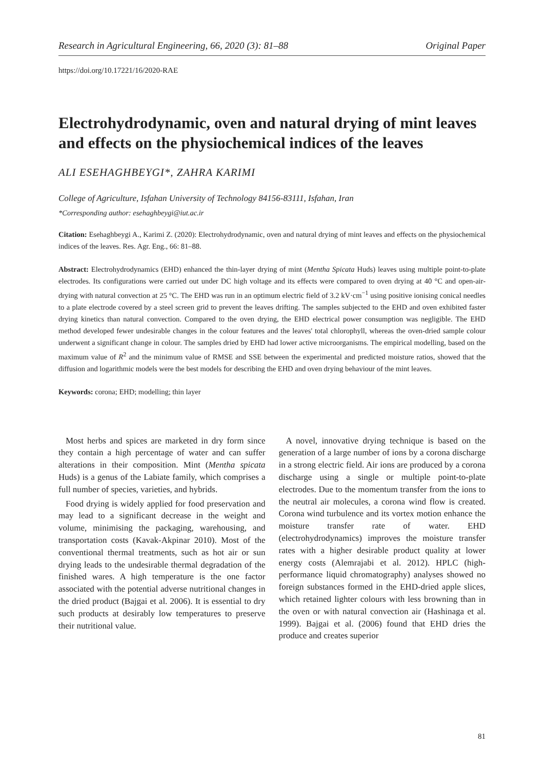Research in Agricultural Engineering, 66, 2020 (3): 81–88 Original Paper
https://doi.org/10.17221/16/2020-RAE
Electrohydrodynamic, oven and natural drying of mint leaves and effects on the physiochemical indices of the leaves
ALI ESEHAGHBEYGI*, ZAHRA KARIMI
College of Agriculture, Isfahan University of Technology 84156-83111, Isfahan, Iran
*Corresponding author: esehaghbeygi@iut.ac.ir
Citation: Esehaghbeygi A., Karimi Z. (2020): Electrohydrodynamic, oven and natural drying of mint leaves and effects on the physiochemical indices of the leaves. Res. Agr. Eng., 66: 81–88.
Abstract: Electrohydrodynamics (EHD) enhanced the thin-layer drying of mint (Mentha Spicata Huds) leaves using multiple point-to-plate electrodes. Its configurations were carried out under DC high voltage and its effects were compared to oven drying at 40 °C and open-air-drying with natural convection at 25 °C. The EHD was run in an optimum electric field of 3.2 kV·cm<sup>−1</sup> using positive ionising conical needles to a plate electrode covered by a steel screen grid to prevent the leaves drifting. The samples subjected to the EHD and oven exhibited faster drying kinetics than natural convection. Compared to the oven drying, the EHD electrical power consumption was negligible. The EHD method developed fewer undesirable changes in the colour features and the leaves' total chlorophyll, whereas the oven-dried sample colour underwent a significant change in colour. The samples dried by EHD had lower active microorganisms. The empirical modelling, based on the maximum value of R<sup>2</sup> and the minimum value of RMSE and SSE between the experimental and predicted moisture ratios, showed that the diffusion and logarithmic models were the best models for describing the EHD and oven drying behaviour of the mint leaves.
Keywords: corona; EHD; modelling; thin layer
Most herbs and spices are marketed in dry form since they contain a high percentage of water and can suffer alterations in their composition. Mint (Mentha spicata Huds) is a genus of the Labiate family, which comprises a full number of species, varieties, and hybrids.
Food drying is widely applied for food preservation and may lead to a significant decrease in the weight and volume, minimising the packaging, warehousing, and transportation costs (Kavak-Akpinar 2010). Most of the conventional thermal treatments, such as hot air or sun drying leads to the undesirable thermal degradation of the finished wares. A high temperature is the one factor associated with the potential adverse nutritional changes in the dried product (Bajgai et al. 2006). It is essential to dry such products at desirably low temperatures to preserve their nutritional value.
A novel, innovative drying technique is based on the generation of a large number of ions by a corona discharge in a strong electric field. Air ions are produced by a corona discharge using a single or multiple point-to-plate electrodes. Due to the momentum transfer from the ions to the neutral air molecules, a corona wind flow is created. Corona wind turbulence and its vortex motion enhance the moisture transfer rate of water. EHD (electrohydrodynamics) improves the moisture transfer rates with a higher desirable product quality at lower energy costs (Alemrajabi et al. 2012). HPLC (high-performance liquid chromatography) analyses showed no foreign substances formed in the EHD-dried apple slices, which retained lighter colours with less browning than in the oven or with natural convection air (Hashinaga et al. 1999). Bajgai et al. (2006) found that EHD dries the produce and creates superior
81